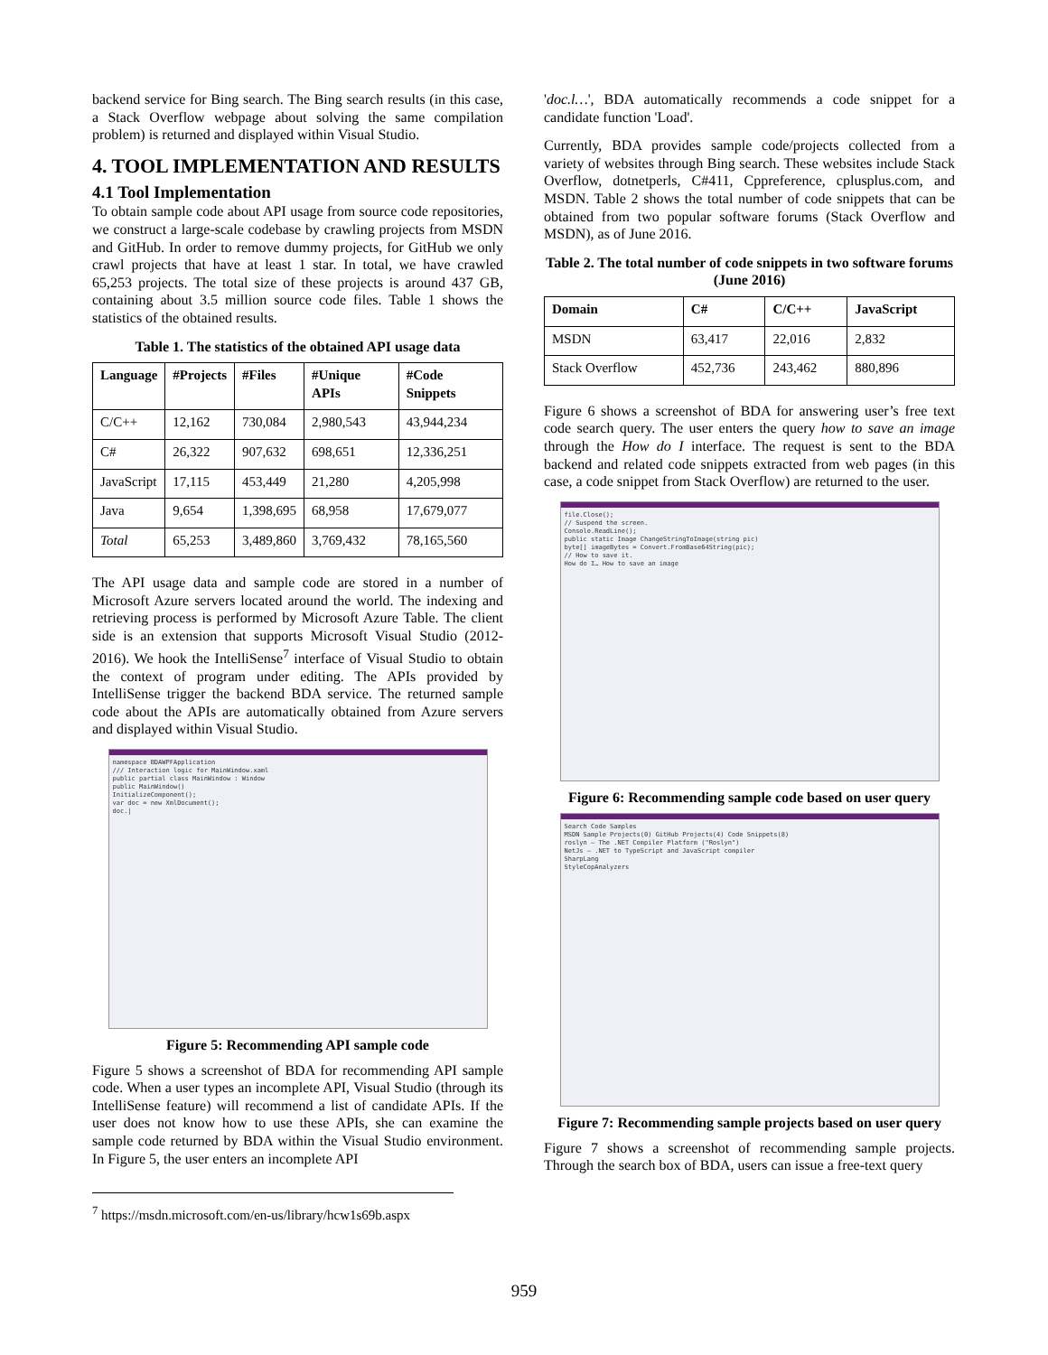backend service for Bing search. The Bing search results (in this case, a Stack Overflow webpage about solving the same compilation problem) is returned and displayed within Visual Studio.
4. TOOL IMPLEMENTATION AND RESULTS
4.1 Tool Implementation
To obtain sample code about API usage from source code repositories, we construct a large-scale codebase by crawling projects from MSDN and GitHub. In order to remove dummy projects, for GitHub we only crawl projects that have at least 1 star. In total, we have crawled 65,253 projects. The total size of these projects is around 437 GB, containing about 3.5 million source code files. Table 1 shows the statistics of the obtained results.
Table 1. The statistics of the obtained API usage data
| Language | #Projects | #Files | #Unique APIs | #Code Snippets |
| --- | --- | --- | --- | --- |
| C/C++ | 12,162 | 730,084 | 2,980,543 | 43,944,234 |
| C# | 26,322 | 907,632 | 698,651 | 12,336,251 |
| JavaScript | 17,115 | 453,449 | 21,280 | 4,205,998 |
| Java | 9,654 | 1,398,695 | 68,958 | 17,679,077 |
| Total | 65,253 | 3,489,860 | 3,769,432 | 78,165,560 |
The API usage data and sample code are stored in a number of Microsoft Azure servers located around the world. The indexing and retrieving process is performed by Microsoft Azure Table. The client side is an extension that supports Microsoft Visual Studio (2012-2016). We hook the IntelliSense<sup>7</sup> interface of Visual Studio to obtain the context of program under editing. The APIs provided by IntelliSense trigger the backend BDA service. The returned sample code about the APIs are automatically obtained from Azure servers and displayed within Visual Studio.
namespace BDAWPFApplication
/// Interaction logic for MainWindow.xaml
public partial class MainWindow : Window
public MainWindow()
InitializeComponent();
var doc = new XmlDocument();
doc.|
Figure 5: Recommending API sample code
Figure 5 shows a screenshot of BDA for recommending API sample code. When a user types an incomplete API, Visual Studio (through its IntelliSense feature) will recommend a list of candidate APIs. If the user does not know how to use these APIs, she can examine the sample code returned by BDA within the Visual Studio environment. In Figure 5, the user enters an incomplete API
'doc.l…', BDA automatically recommends a code snippet for a candidate function 'Load'.
Currently, BDA provides sample code/projects collected from a variety of websites through Bing search. These websites include Stack Overflow, dotnetperls, C#411, Cppreference, cplusplus.com, and MSDN. Table 2 shows the total number of code snippets that can be obtained from two popular software forums (Stack Overflow and MSDN), as of June 2016.
Table 2. The total number of code snippets in two software forums (June 2016)
| Domain | C# | C/C++ | JavaScript |
| --- | --- | --- | --- |
| MSDN | 63,417 | 22,016 | 2,832 |
| Stack Overflow | 452,736 | 243,462 | 880,896 |
Figure 6 shows a screenshot of BDA for answering user’s free text code search query. The user enters the query how to save an image through the How do I interface. The request is sent to the BDA backend and related code snippets extracted from web pages (in this case, a code snippet from Stack Overflow) are returned to the user.
file.Close();
// Suspend the screen.
Console.ReadLine();
public static Image ChangeStringToImage(string pic)
byte[] imageBytes = Convert.FromBase64String(pic);
// How to save it.
How do I… How to save an image
Figure 6: Recommending sample code based on user query
Search Code Samples
MSDN Sample Projects(0) GitHub Projects(4) Code Snippets(8)
roslyn — The .NET Compiler Platform ("Roslyn")
NetJs — .NET to TypeScript and JavaScript compiler
SharpLang
StyleCopAnalyzers
Figure 7: Recommending sample projects based on user query
Figure 7 shows a screenshot of recommending sample projects. Through the search box of BDA, users can issue a free-text query
<sup>7</sup> https://msdn.microsoft.com/en-us/library/hcw1s69b.aspx
959